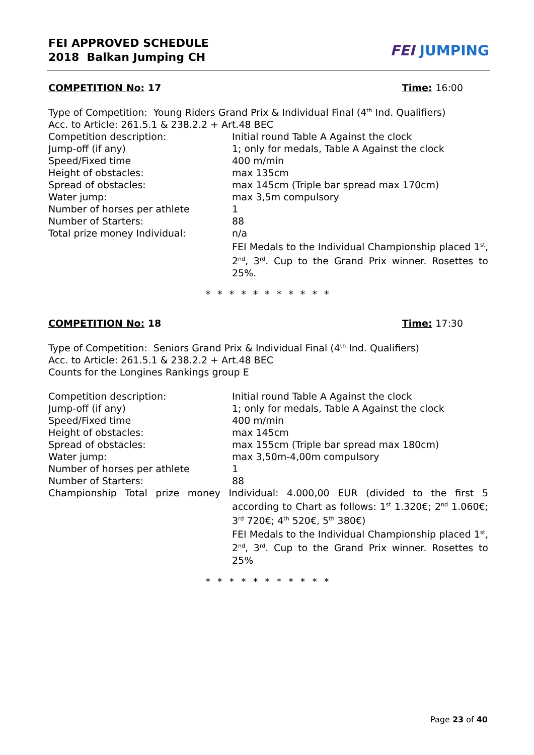FEI APPROVED SCHEDULE
2018 Balkan Jumping CH
FEI JUMPING
COMPETITION No: 17 Time: 16:00
Type of Competition: Young Riders Grand Prix & Individual Final (4<sup>th</sup> Ind. Qualifiers)
Acc. to Article: 261.5.1 & 238.2.2 + Art.48 BEC
Competition description: Initial round Table A Against the clock
Jump-off (if any) 1; only for medals, Table A Against the clock
Speed/Fixed time 400 m/min
Height of obstacles: max 135cm
Spread of obstacles: max 145cm (Triple bar spread max 170cm)
Water jump: max 3,5m compulsory
Number of horses per athlete 1
Number of Starters: 88
Total prize money Individual: n/a
FEI Medals to the Individual Championship placed 1<sup>st</sup>, 2<sup>nd</sup>, 3<sup>rd</sup>. Cup to the Grand Prix winner. Rosettes to 25%.
* * * * * * * * * * *
COMPETITION No: 18 Time: 17:30
Type of Competition: Seniors Grand Prix & Individual Final (4<sup>th</sup> Ind. Qualifiers)
Acc. to Article: 261.5.1 & 238.2.2 + Art.48 BEC
Counts for the Longines Rankings group E
Competition description: Initial round Table A Against the clock
Jump-off (if any) 1; only for medals, Table A Against the clock
Speed/Fixed time 400 m/min
Height of obstacles: max 145cm
Spread of obstacles: max 155cm (Triple bar spread max 180cm)
Water jump: max 3,50m-4,00m compulsory
Number of horses per athlete 1
Number of Starters: 88
Championship Total prize money Individual: 4.000,00 EUR (divided to the first 5
according to Chart as follows: 1<sup>st</sup> 1.320€; 2<sup>nd</sup> 1.060€; 3<sup>rd</sup> 720€; 4<sup>th</sup> 520€, 5<sup>th</sup> 380€)
FEI Medals to the Individual Championship placed 1<sup>st</sup>, 2<sup>nd</sup>, 3<sup>rd</sup>. Cup to the Grand Prix winner. Rosettes to 25%
* * * * * * * * * * *
Page 23 of 40